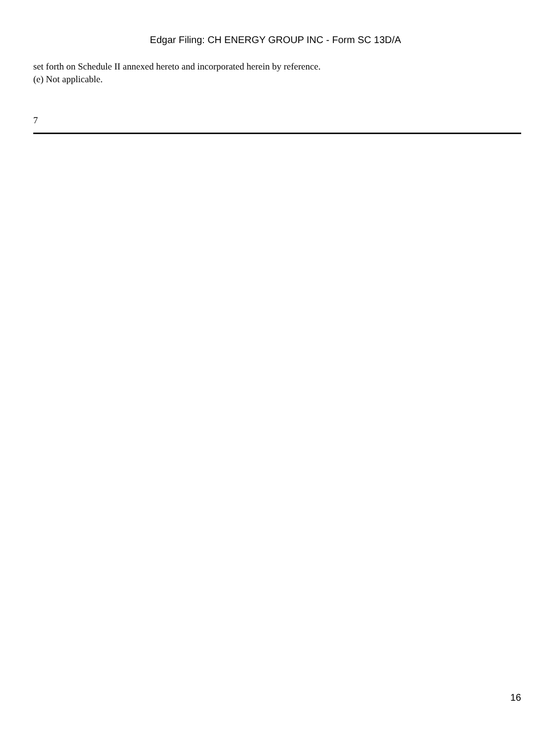Edgar Filing: CH ENERGY GROUP INC - Form SC 13D/A
set forth on Schedule II annexed hereto and incorporated herein by reference.
(e) Not applicable.
7
16